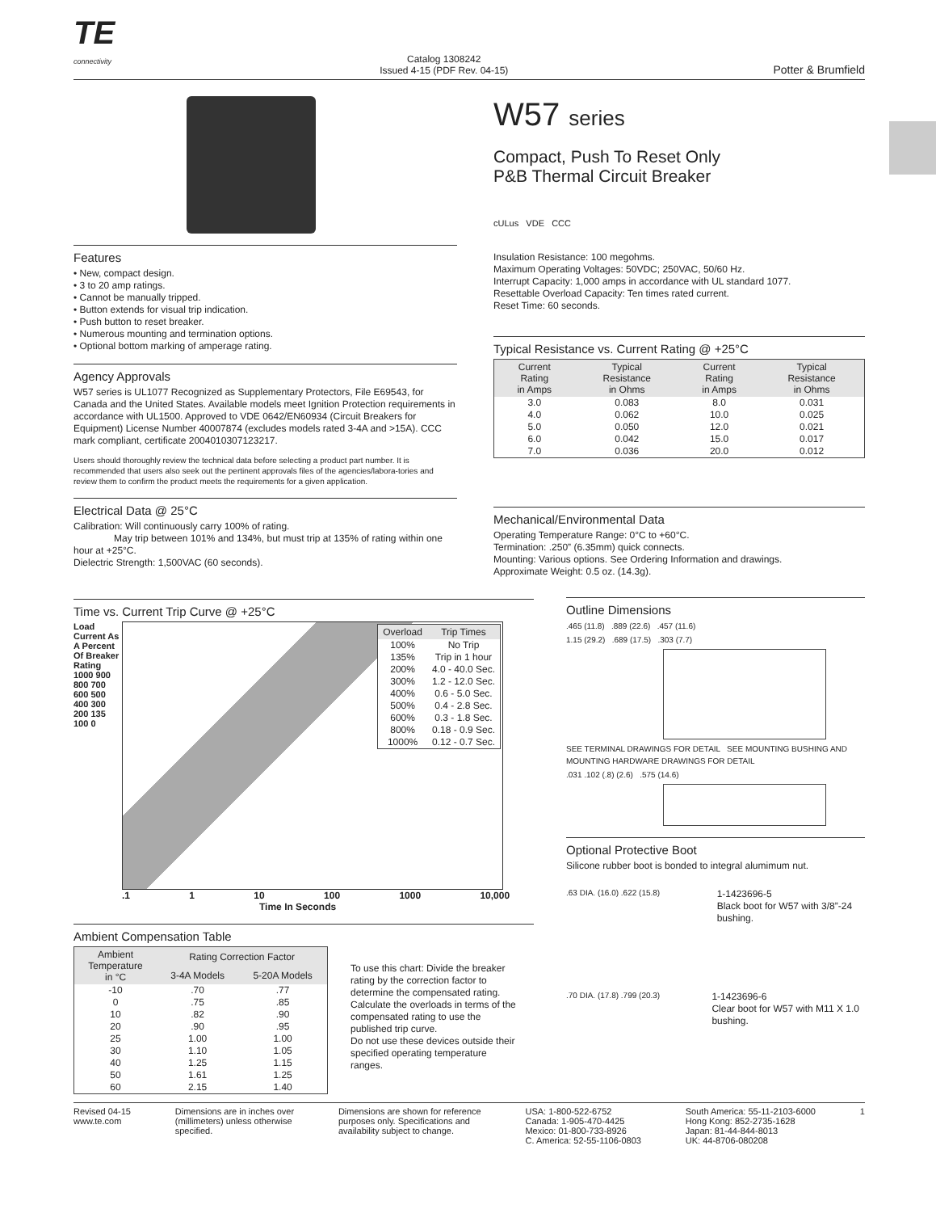TE
connectivity
Catalog 1308242
Issued 4-15 (PDF Rev. 04-15)
Potter & Brumfield
W57 series
Compact, Push To Reset Only
P&B Thermal Circuit Breaker
cULus VDE CCC
Features
• New, compact design.
• 3 to 20 amp ratings.
• Cannot be manually tripped.
• Button extends for visual trip indication.
• Push button to reset breaker.
• Numerous mounting and termination options.
• Optional bottom marking of amperage rating.
Agency Approvals
W57 series is UL1077 Recognized as Supplementary Protectors, File E69543, for Canada and the United States. Available models meet Ignition Protection requirements in accordance with UL1500. Approved to VDE 0642/EN60934 (Circuit Breakers for Equipment) License Number 40007874 (excludes models rated 3-4A and >15A). CCC mark compliant, certificate 2004010307123217.
Users should thoroughly review the technical data before selecting a product part number. It is recommended that users also seek out the pertinent approvals files of the agencies/labora-tories and review them to confirm the product meets the requirements for a given application.
Electrical Data @ 25°C
Calibration: Will continuously carry 100% of rating.
May trip between 101% and 134%, but must trip at 135% of rating within one hour at +25°C.
Dielectric Strength: 1,500VAC (60 seconds).
Insulation Resistance: 100 megohms.
Maximum Operating Voltages: 50VDC; 250VAC, 50/60 Hz.
Interrupt Capacity: 1,000 amps in accordance with UL standard 1077.
Resettable Overload Capacity: Ten times rated current.
Reset Time: 60 seconds.
Typical Resistance vs. Current Rating @ +25°C
| Current Rating in Amps | Typical Resistance in Ohms | Current Rating in Amps | Typical Resistance in Ohms |
| --- | --- | --- | --- |
| 3.0 | 0.083 | 8.0 | 0.031 |
| 4.0 | 0.062 | 10.0 | 0.025 |
| 5.0 | 0.050 | 12.0 | 0.021 |
| 6.0 | 0.042 | 15.0 | 0.017 |
| 7.0 | 0.036 | 20.0 | 0.012 |
Mechanical/Environmental Data
Operating Temperature Range: 0°C to +60°C.
Termination: .250” (6.35mm) quick connects.
Mounting: Various options. See Ordering Information and drawings.
Approximate Weight: 0.5 oz. (14.3g).
Time vs. Current Trip Curve @ +25°C
Load Current As A Percent Of Breaker Rating
1000 900 800 700 600 500 400 300 200 135 100 0
| Overload | Trip Times |
| --- | --- |
| 100% | No Trip |
| 135% | Trip in 1 hour |
| 200% | 4.0 - 40.0 Sec. |
| 300% | 1.2 - 12.0 Sec. |
| 400% | 0.6 - 5.0 Sec. |
| 500% | 0.4 - 2.8 Sec. |
| 600% | 0.3 - 1.8 Sec. |
| 800% | 0.18 - 0.9 Sec. |
| 1000% | 0.12 - 0.7 Sec. |
.1 1 10 100 1000 10,000
Time In Seconds
Ambient Compensation Table
| Ambient Temperature in °C | Rating Correction Factor | |
| --- | --- | --- |
| | 3-4A Models | 5-20A Models |
| -10 | .70 | .77 |
| 0 | .75 | .85 |
| 10 | .82 | .90 |
| 20 | .90 | .95 |
| 25 | 1.00 | 1.00 |
| 30 | 1.10 | 1.05 |
| 40 | 1.25 | 1.15 |
| 50 | 1.61 | 1.25 |
| 60 | 2.15 | 1.40 |
To use this chart: Divide the breaker rating by the correction factor to determine the compensated rating. Calculate the overloads in terms of the compensated rating to use the published trip curve.
Do not use these devices outside their specified operating temperature ranges.
Outline Dimensions
.465 (11.8) .889 (22.6) .457 (11.6)
1.15 (29.2) .689 (17.5) .303 (7.7)
SEE TERMINAL DRAWINGS FOR DETAIL SEE MOUNTING BUSHING AND MOUNTING HARDWARE DRAWINGS FOR DETAIL
.031 .102 (.8) (2.6) .575 (14.6)
Optional Protective Boot
Silicone rubber boot is bonded to integral alumimum nut.
.63 DIA. (16.0) .622 (15.8)
1-1423696-5
Black boot for W57 with 3/8”-24 bushing.
.70 DIA. (17.8) .799 (20.3)
1-1423696-6
Clear boot for W57 with M11 X 1.0 bushing.
Revised 04-15
www.te.com
Dimensions are in inches over
(millimeters) unless otherwise
specified.
Dimensions are shown for reference
purposes only. Specifications and
availability subject to change.
USA: 1-800-522-6752
Canada: 1-905-470-4425
Mexico: 01-800-733-8926
C. America: 52-55-1106-0803
South America: 55-11-2103-6000
Hong Kong: 852-2735-1628
Japan: 81-44-844-8013
UK: 44-8706-080208
1